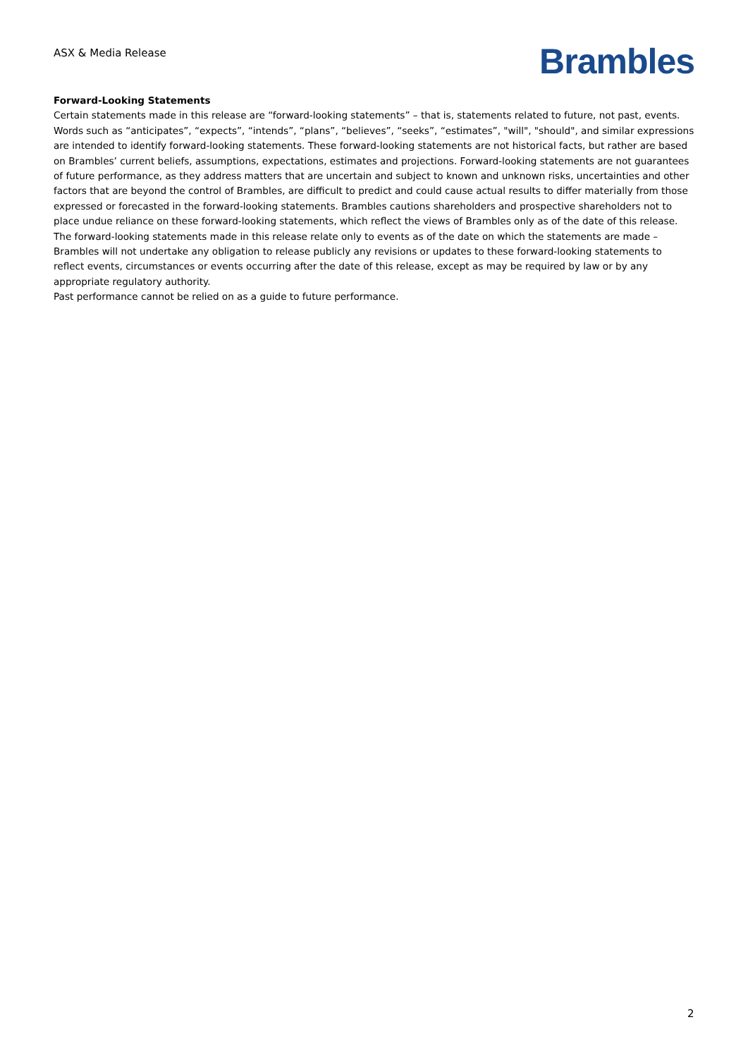ASX & Media Release
Brambles
Forward-Looking Statements
Certain statements made in this release are “forward-looking statements” – that is, statements related to future, not past, events. Words such as “anticipates”, “expects”, “intends”, “plans”, “believes”, “seeks”, “estimates”, "will", "should", and similar expressions are intended to identify forward-looking statements. These forward-looking statements are not historical facts, but rather are based on Brambles’ current beliefs, assumptions, expectations, estimates and projections. Forward-looking statements are not guarantees of future performance, as they address matters that are uncertain and subject to known and unknown risks, uncertainties and other factors that are beyond the control of Brambles, are difficult to predict and could cause actual results to differ materially from those expressed or forecasted in the forward-looking statements. Brambles cautions shareholders and prospective shareholders not to place undue reliance on these forward-looking statements, which reflect the views of Brambles only as of the date of this release. The forward-looking statements made in this release relate only to events as of the date on which the statements are made – Brambles will not undertake any obligation to release publicly any revisions or updates to these forward-looking statements to reflect events, circumstances or events occurring after the date of this release, except as may be required by law or by any appropriate regulatory authority.
Past performance cannot be relied on as a guide to future performance.
2